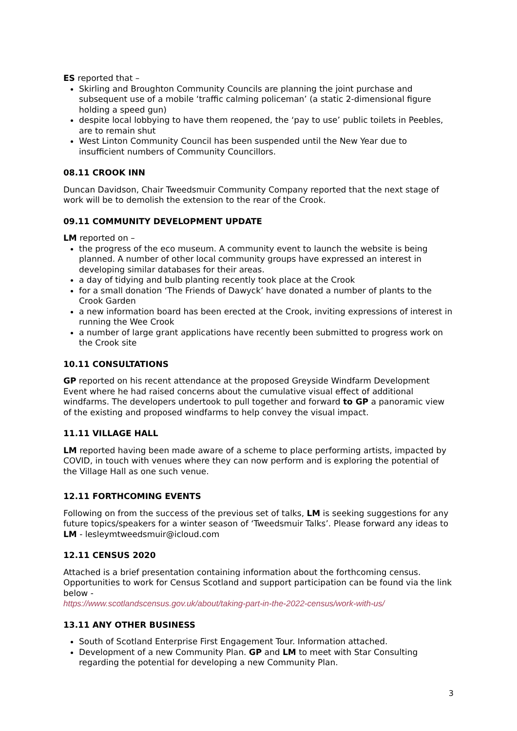ES reported that –
Skirling and Broughton Community Councils are planning the joint purchase and subsequent use of a mobile ‘traffic calming policeman’ (a static 2-dimensional figure holding a speed gun)
despite local lobbying to have them reopened, the ‘pay to use’ public toilets in Peebles, are to remain shut
West Linton Community Council has been suspended until the New Year due to insufficient numbers of Community Councillors.
08.11 CROOK INN
Duncan Davidson, Chair Tweedsmuir Community Company reported that the next stage of work will be to demolish the extension to the rear of the Crook.
09.11 COMMUNITY DEVELOPMENT UPDATE
LM reported on –
the progress of the eco museum. A community event to launch the website is being planned. A number of other local community groups have expressed an interest in developing similar databases for their areas.
a day of tidying and bulb planting recently took place at the Crook
for a small donation ‘The Friends of Dawyck’ have donated a number of plants to the Crook Garden
a new information board has been erected at the Crook, inviting expressions of interest in running the Wee Crook
a number of large grant applications have recently been submitted to progress work on the Crook site
10.11 CONSULTATIONS
GP reported on his recent attendance at the proposed Greyside Windfarm Development Event where he had raised concerns about the cumulative visual effect of additional windfarms. The developers undertook to pull together and forward to GP a panoramic view of the existing and proposed windfarms to help convey the visual impact.
11.11 VILLAGE HALL
LM reported having been made aware of a scheme to place performing artists, impacted by COVID, in touch with venues where they can now perform and is exploring the potential of the Village Hall as one such venue.
12.11 FORTHCOMING EVENTS
Following on from the success of the previous set of talks, LM is seeking suggestions for any future topics/speakers for a winter season of ‘Tweedsmuir Talks’. Please forward any ideas to LM - lesleymtweedsmuir@icloud.com
12.11 CENSUS 2020
Attached is a brief presentation containing information about the forthcoming census. Opportunities to work for Census Scotland and support participation can be found via the link below -
https://www.scotlandscensus.gov.uk/about/taking-part-in-the-2022-census/work-with-us/
13.11 ANY OTHER BUSINESS
South of Scotland Enterprise First Engagement Tour. Information attached.
Development of a new Community Plan. GP and LM to meet with Star Consulting regarding the potential for developing a new Community Plan.
3